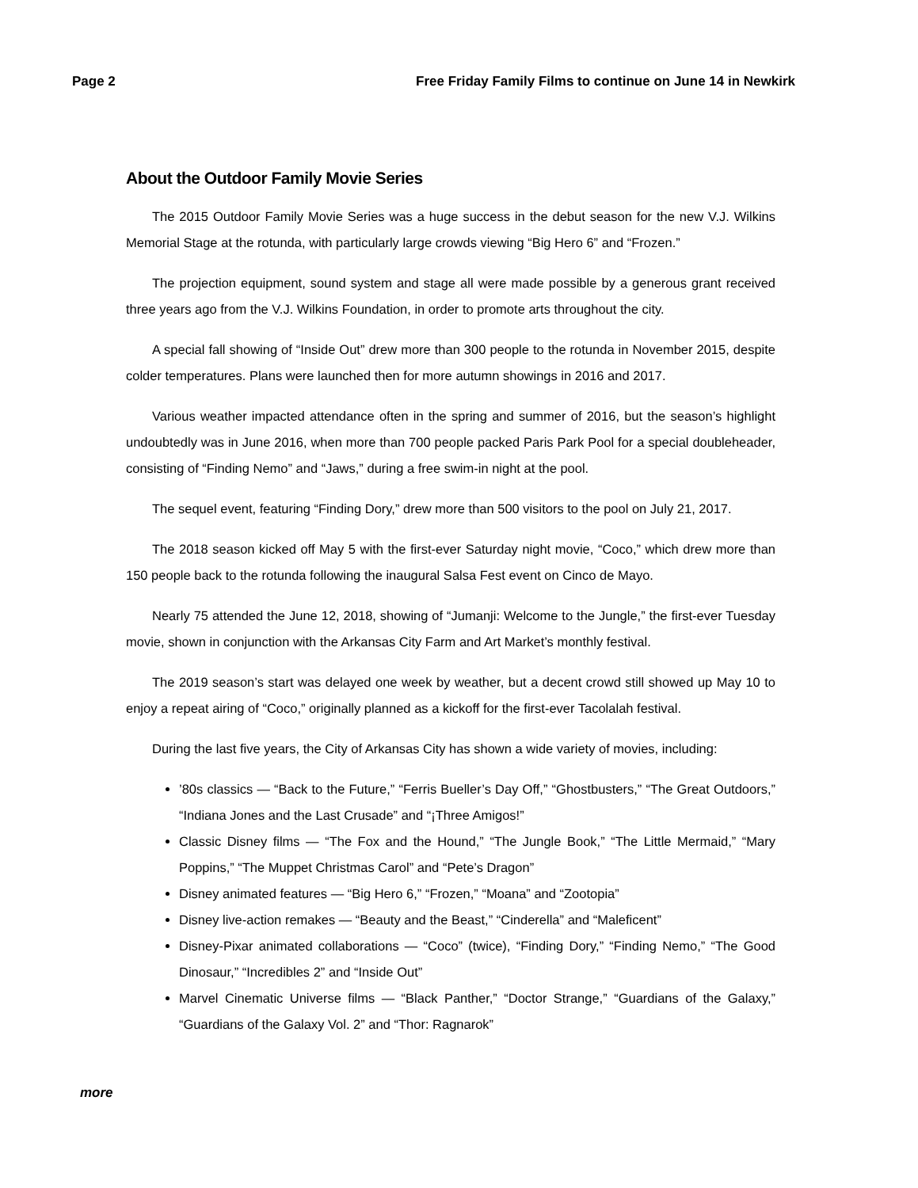Page 2 Free Friday Family Films to continue on June 14 in Newkirk
About the Outdoor Family Movie Series
The 2015 Outdoor Family Movie Series was a huge success in the debut season for the new V.J. Wilkins Memorial Stage at the rotunda, with particularly large crowds viewing “Big Hero 6” and “Frozen.”
The projection equipment, sound system and stage all were made possible by a generous grant received three years ago from the V.J. Wilkins Foundation, in order to promote arts throughout the city.
A special fall showing of “Inside Out” drew more than 300 people to the rotunda in November 2015, despite colder temperatures. Plans were launched then for more autumn showings in 2016 and 2017.
Various weather impacted attendance often in the spring and summer of 2016, but the season’s highlight undoubtedly was in June 2016, when more than 700 people packed Paris Park Pool for a special doubleheader, consisting of “Finding Nemo” and “Jaws,” during a free swim-in night at the pool.
The sequel event, featuring “Finding Dory,” drew more than 500 visitors to the pool on July 21, 2017.
The 2018 season kicked off May 5 with the first-ever Saturday night movie, “Coco,” which drew more than 150 people back to the rotunda following the inaugural Salsa Fest event on Cinco de Mayo.
Nearly 75 attended the June 12, 2018, showing of “Jumanji: Welcome to the Jungle,” the first-ever Tuesday movie, shown in conjunction with the Arkansas City Farm and Art Market’s monthly festival.
The 2019 season’s start was delayed one week by weather, but a decent crowd still showed up May 10 to enjoy a repeat airing of “Coco,” originally planned as a kickoff for the first-ever Tacolalah festival.
During the last five years, the City of Arkansas City has shown a wide variety of movies, including:
’80s classics — “Back to the Future,” “Ferris Bueller’s Day Off,” “Ghostbusters,” “The Great Outdoors,” “Indiana Jones and the Last Crusade” and “¡Three Amigos!”
Classic Disney films — “The Fox and the Hound,” “The Jungle Book,” “The Little Mermaid,” “Mary Poppins,” “The Muppet Christmas Carol” and “Pete’s Dragon”
Disney animated features — “Big Hero 6,” “Frozen,” “Moana” and “Zootopia”
Disney live-action remakes — “Beauty and the Beast,” “Cinderella” and “Maleficent”
Disney-Pixar animated collaborations — “Coco” (twice), “Finding Dory,” “Finding Nemo,” “The Good Dinosaur,” “Incredibles 2” and “Inside Out”
Marvel Cinematic Universe films — “Black Panther,” “Doctor Strange,” “Guardians of the Galaxy,” “Guardians of the Galaxy Vol. 2” and “Thor: Ragnarok”
more